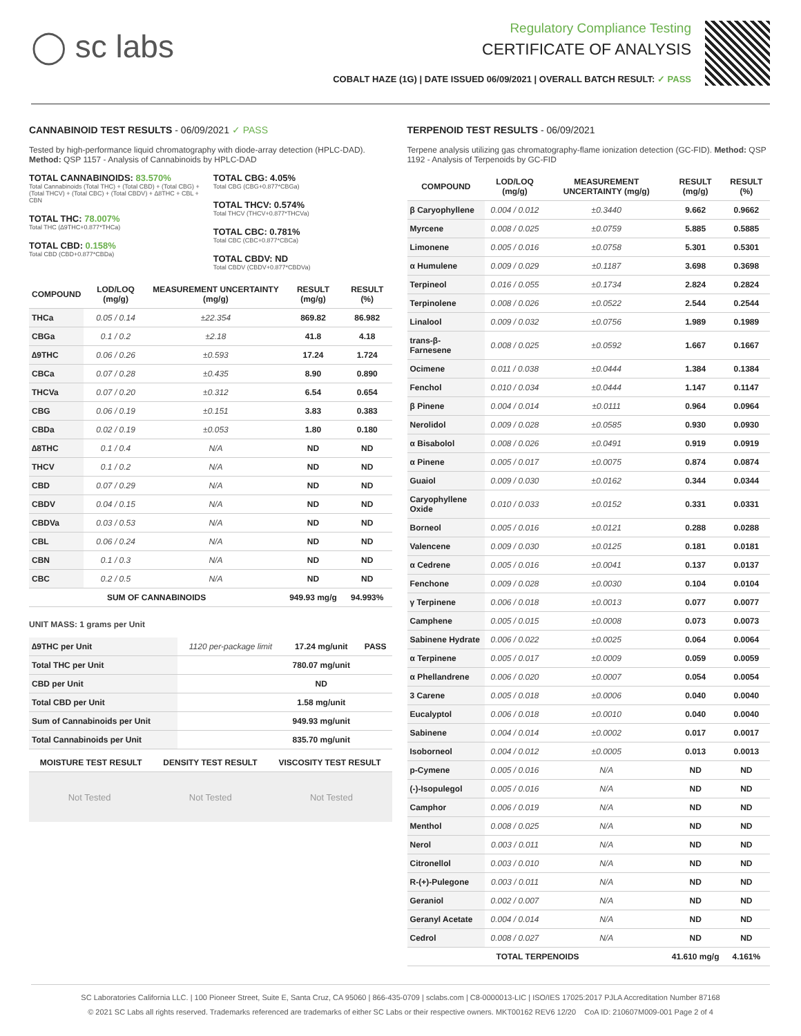◯ sc labs
Regulatory Compliance Testing
CERTIFICATE OF ANALYSIS
COBALT HAZE (1G) | DATE ISSUED 06/09/2021 | OVERALL BATCH RESULT: ✓ PASS
CANNABINOID TEST RESULTS - 06/09/2021 ✓ PASS
Tested by high-performance liquid chromatography with diode-array detection (HPLC-DAD). Method: QSP 1157 - Analysis of Cannabinoids by HPLC-DAD
TOTAL CANNABINOIDS: 83.570%
Total Cannabinoids (Total THC) + (Total CBD) + (Total CBG) + (Total THCV) + (Total CBC) + (Total CBDV) + ∆8THC + CBL + CBN
TOTAL THC: 78.007%
Total THC (∆9THC+0.877*THCa)
TOTAL CBD: 0.158%
Total CBD (CBD+0.877*CBDa)
TOTAL CBG: 4.05%
Total CBG (CBG+0.877*CBGa)
TOTAL THCV: 0.574%
Total THCV (THCV+0.877*THCVa)
TOTAL CBC: 0.781%
Total CBC (CBC+0.877*CBCa)
TOTAL CBDV: ND
Total CBDV (CBDV+0.877*CBDVa)
| COMPOUND | LOD/LOQ (mg/g) | MEASUREMENT UNCERTAINTY (mg/g) | RESULT (mg/g) | RESULT (%) |
| --- | --- | --- | --- | --- |
| THCa | 0.05 / 0.14 | ±22.354 | 869.82 | 86.982 |
| CBGa | 0.1 / 0.2 | ±2.18 | 41.8 | 4.18 |
| ∆9THC | 0.06 / 0.26 | ±0.593 | 17.24 | 1.724 |
| CBCa | 0.07 / 0.28 | ±0.435 | 8.90 | 0.890 |
| THCVa | 0.07 / 0.20 | ±0.312 | 6.54 | 0.654 |
| CBG | 0.06 / 0.19 | ±0.151 | 3.83 | 0.383 |
| CBDa | 0.02 / 0.19 | ±0.053 | 1.80 | 0.180 |
| ∆8THC | 0.1 / 0.4 | N/A | ND | ND |
| THCV | 0.1 / 0.2 | N/A | ND | ND |
| CBD | 0.07 / 0.29 | N/A | ND | ND |
| CBDV | 0.04 / 0.15 | N/A | ND | ND |
| CBDVa | 0.03 / 0.53 | N/A | ND | ND |
| CBL | 0.06 / 0.24 | N/A | ND | ND |
| CBN | 0.1 / 0.3 | N/A | ND | ND |
| CBC | 0.2 / 0.5 | N/A | ND | ND |
| SUM OF CANNABINOIDS | | | 949.93 mg/g | 94.993% |
UNIT MASS: 1 grams per Unit
| ∆9THC per Unit | 1120 per-package limit | 17.24 mg/unit | PASS |
| Total THC per Unit | | 780.07 mg/unit | |
| CBD per Unit | | ND | |
| Total CBD per Unit | | 1.58 mg/unit | |
| Sum of Cannabinoids per Unit | | 949.93 mg/unit | |
| Total Cannabinoids per Unit | | 835.70 mg/unit | |
| MOISTURE TEST RESULT | DENSITY TEST RESULT | VISCOSITY TEST RESULT |
| --- | --- | --- |
Not Tested Not Tested Not Tested
TERPENOID TEST RESULTS - 06/09/2021
Terpene analysis utilizing gas chromatography-flame ionization detection (GC-FID). Method: QSP 1192 - Analysis of Terpenoids by GC-FID
| COMPOUND | LOD/LOQ (mg/g) | MEASUREMENT UNCERTAINTY (mg/g) | RESULT (mg/g) | RESULT (%) |
| --- | --- | --- | --- | --- |
| β Caryophyllene | 0.004 / 0.012 | ±0.3440 | 9.662 | 0.9662 |
| Myrcene | 0.008 / 0.025 | ±0.0759 | 5.885 | 0.5885 |
| Limonene | 0.005 / 0.016 | ±0.0758 | 5.301 | 0.5301 |
| α Humulene | 0.009 / 0.029 | ±0.1187 | 3.698 | 0.3698 |
| Terpineol | 0.016 / 0.055 | ±0.1734 | 2.824 | 0.2824 |
| Terpinolene | 0.008 / 0.026 | ±0.0522 | 2.544 | 0.2544 |
| Linalool | 0.009 / 0.032 | ±0.0756 | 1.989 | 0.1989 |
| trans-β-Farnesene | 0.008 / 0.025 | ±0.0592 | 1.667 | 0.1667 |
| Ocimene | 0.011 / 0.038 | ±0.0444 | 1.384 | 0.1384 |
| Fenchol | 0.010 / 0.034 | ±0.0444 | 1.147 | 0.1147 |
| β Pinene | 0.004 / 0.014 | ±0.0111 | 0.964 | 0.0964 |
| Nerolidol | 0.009 / 0.028 | ±0.0585 | 0.930 | 0.0930 |
| α Bisabolol | 0.008 / 0.026 | ±0.0491 | 0.919 | 0.0919 |
| α Pinene | 0.005 / 0.017 | ±0.0075 | 0.874 | 0.0874 |
| Guaiol | 0.009 / 0.030 | ±0.0162 | 0.344 | 0.0344 |
| Caryophyllene Oxide | 0.010 / 0.033 | ±0.0152 | 0.331 | 0.0331 |
| Borneol | 0.005 / 0.016 | ±0.0121 | 0.288 | 0.0288 |
| Valencene | 0.009 / 0.030 | ±0.0125 | 0.181 | 0.0181 |
| α Cedrene | 0.005 / 0.016 | ±0.0041 | 0.137 | 0.0137 |
| Fenchone | 0.009 / 0.028 | ±0.0030 | 0.104 | 0.0104 |
| γ Terpinene | 0.006 / 0.018 | ±0.0013 | 0.077 | 0.0077 |
| Camphene | 0.005 / 0.015 | ±0.0008 | 0.073 | 0.0073 |
| Sabinene Hydrate | 0.006 / 0.022 | ±0.0025 | 0.064 | 0.0064 |
| α Terpinene | 0.005 / 0.017 | ±0.0009 | 0.059 | 0.0059 |
| α Phellandrene | 0.006 / 0.020 | ±0.0007 | 0.054 | 0.0054 |
| 3 Carene | 0.005 / 0.018 | ±0.0006 | 0.040 | 0.0040 |
| Eucalyptol | 0.006 / 0.018 | ±0.0010 | 0.040 | 0.0040 |
| Sabinene | 0.004 / 0.014 | ±0.0002 | 0.017 | 0.0017 |
| Isoborneol | 0.004 / 0.012 | ±0.0005 | 0.013 | 0.0013 |
| p-Cymene | 0.005 / 0.016 | N/A | ND | ND |
| (-)-Isopulegol | 0.005 / 0.016 | N/A | ND | ND |
| Camphor | 0.006 / 0.019 | N/A | ND | ND |
| Menthol | 0.008 / 0.025 | N/A | ND | ND |
| Nerol | 0.003 / 0.011 | N/A | ND | ND |
| Citronellol | 0.003 / 0.010 | N/A | ND | ND |
| R-(+)-Pulegone | 0.003 / 0.011 | N/A | ND | ND |
| Geraniol | 0.002 / 0.007 | N/A | ND | ND |
| Geranyl Acetate | 0.004 / 0.014 | N/A | ND | ND |
| Cedrol | 0.008 / 0.027 | N/A | ND | ND |
| TOTAL TERPENOIDS | | | 41.610 mg/g | 4.161% |
SC Laboratories California LLC. | 100 Pioneer Street, Suite E, Santa Cruz, CA 95060 | 866-435-0709 | sclabs.com | C8-0000013-LIC | ISO/IES 17025:2017 PJLA Accreditation Number 87168
© 2021 SC Labs all rights reserved. Trademarks referenced are trademarks of either SC Labs or their respective owners. MKT00162 REV6 12/20 CoA ID: 210607M009-001 Page 2 of 4